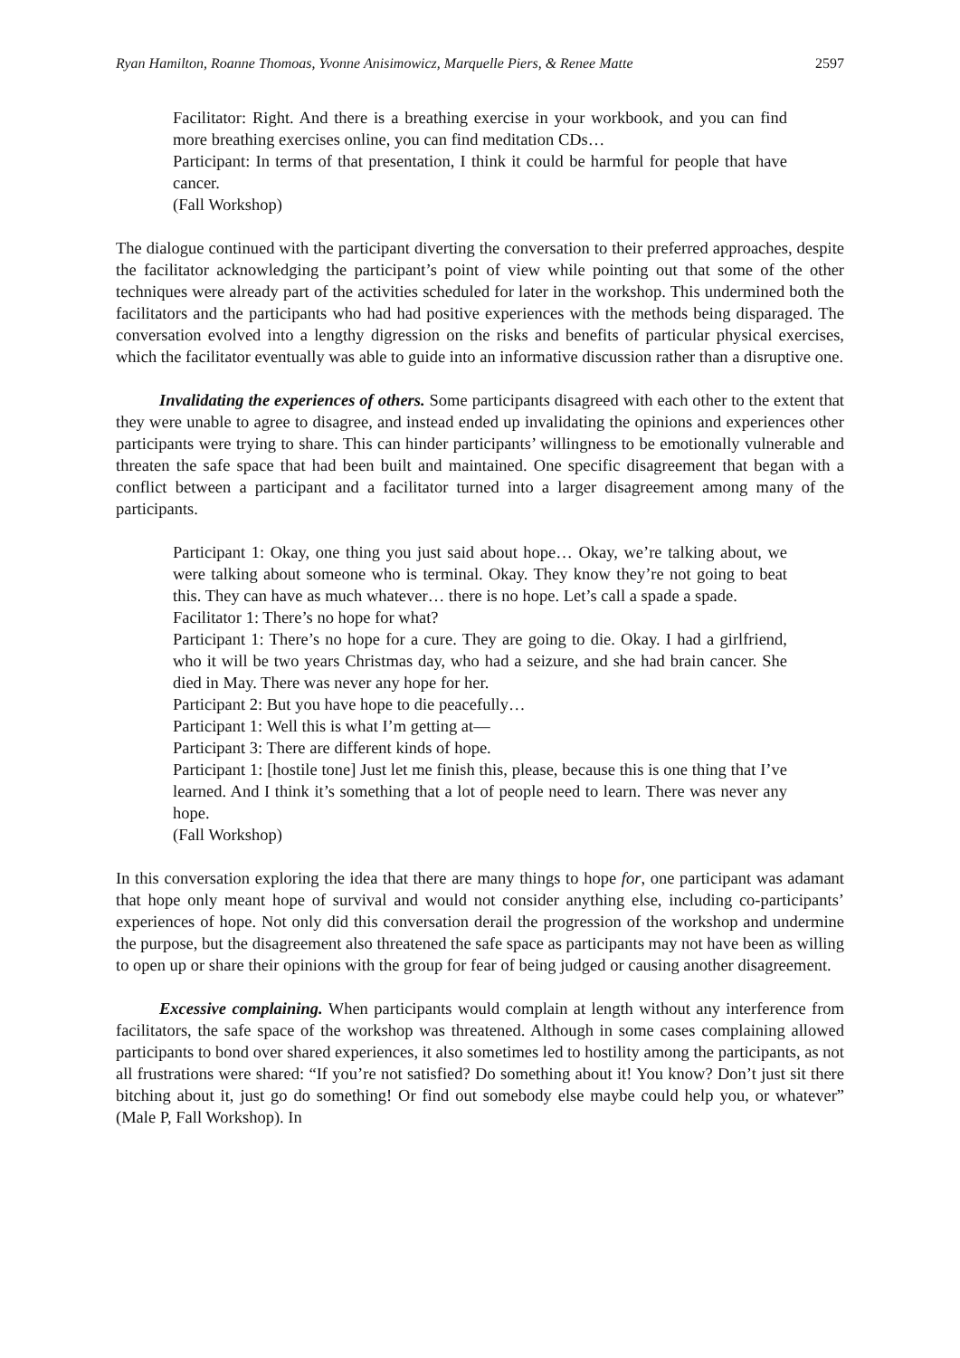Ryan Hamilton, Roanne Thomoas, Yvonne Anisimowicz, Marquelle Piers, & Renee Matte 2597
Facilitator: Right. And there is a breathing exercise in your workbook, and you can find more breathing exercises online, you can find meditation CDs…
Participant: In terms of that presentation, I think it could be harmful for people that have cancer.
(Fall Workshop)
The dialogue continued with the participant diverting the conversation to their preferred approaches, despite the facilitator acknowledging the participant’s point of view while pointing out that some of the other techniques were already part of the activities scheduled for later in the workshop. This undermined both the facilitators and the participants who had had positive experiences with the methods being disparaged. The conversation evolved into a lengthy digression on the risks and benefits of particular physical exercises, which the facilitator eventually was able to guide into an informative discussion rather than a disruptive one.
Invalidating the experiences of others. Some participants disagreed with each other to the extent that they were unable to agree to disagree, and instead ended up invalidating the opinions and experiences other participants were trying to share. This can hinder participants’ willingness to be emotionally vulnerable and threaten the safe space that had been built and maintained. One specific disagreement that began with a conflict between a participant and a facilitator turned into a larger disagreement among many of the participants.
Participant 1: Okay, one thing you just said about hope… Okay, we’re talking about, we were talking about someone who is terminal. Okay. They know they’re not going to beat this. They can have as much whatever… there is no hope. Let’s call a spade a spade.
Facilitator 1: There’s no hope for what?
Participant 1: There’s no hope for a cure. They are going to die. Okay. I had a girlfriend, who it will be two years Christmas day, who had a seizure, and she had brain cancer. She died in May. There was never any hope for her.
Participant 2: But you have hope to die peacefully…
Participant 1: Well this is what I’m getting at—
Participant 3: There are different kinds of hope.
Participant 1: [hostile tone] Just let me finish this, please, because this is one thing that I’ve learned. And I think it’s something that a lot of people need to learn. There was never any hope.
(Fall Workshop)
In this conversation exploring the idea that there are many things to hope for, one participant was adamant that hope only meant hope of survival and would not consider anything else, including co-participants’ experiences of hope. Not only did this conversation derail the progression of the workshop and undermine the purpose, but the disagreement also threatened the safe space as participants may not have been as willing to open up or share their opinions with the group for fear of being judged or causing another disagreement.
Excessive complaining. When participants would complain at length without any interference from facilitators, the safe space of the workshop was threatened. Although in some cases complaining allowed participants to bond over shared experiences, it also sometimes led to hostility among the participants, as not all frustrations were shared: “If you’re not satisfied? Do something about it! You know? Don’t just sit there bitching about it, just go do something! Or find out somebody else maybe could help you, or whatever” (Male P, Fall Workshop). In